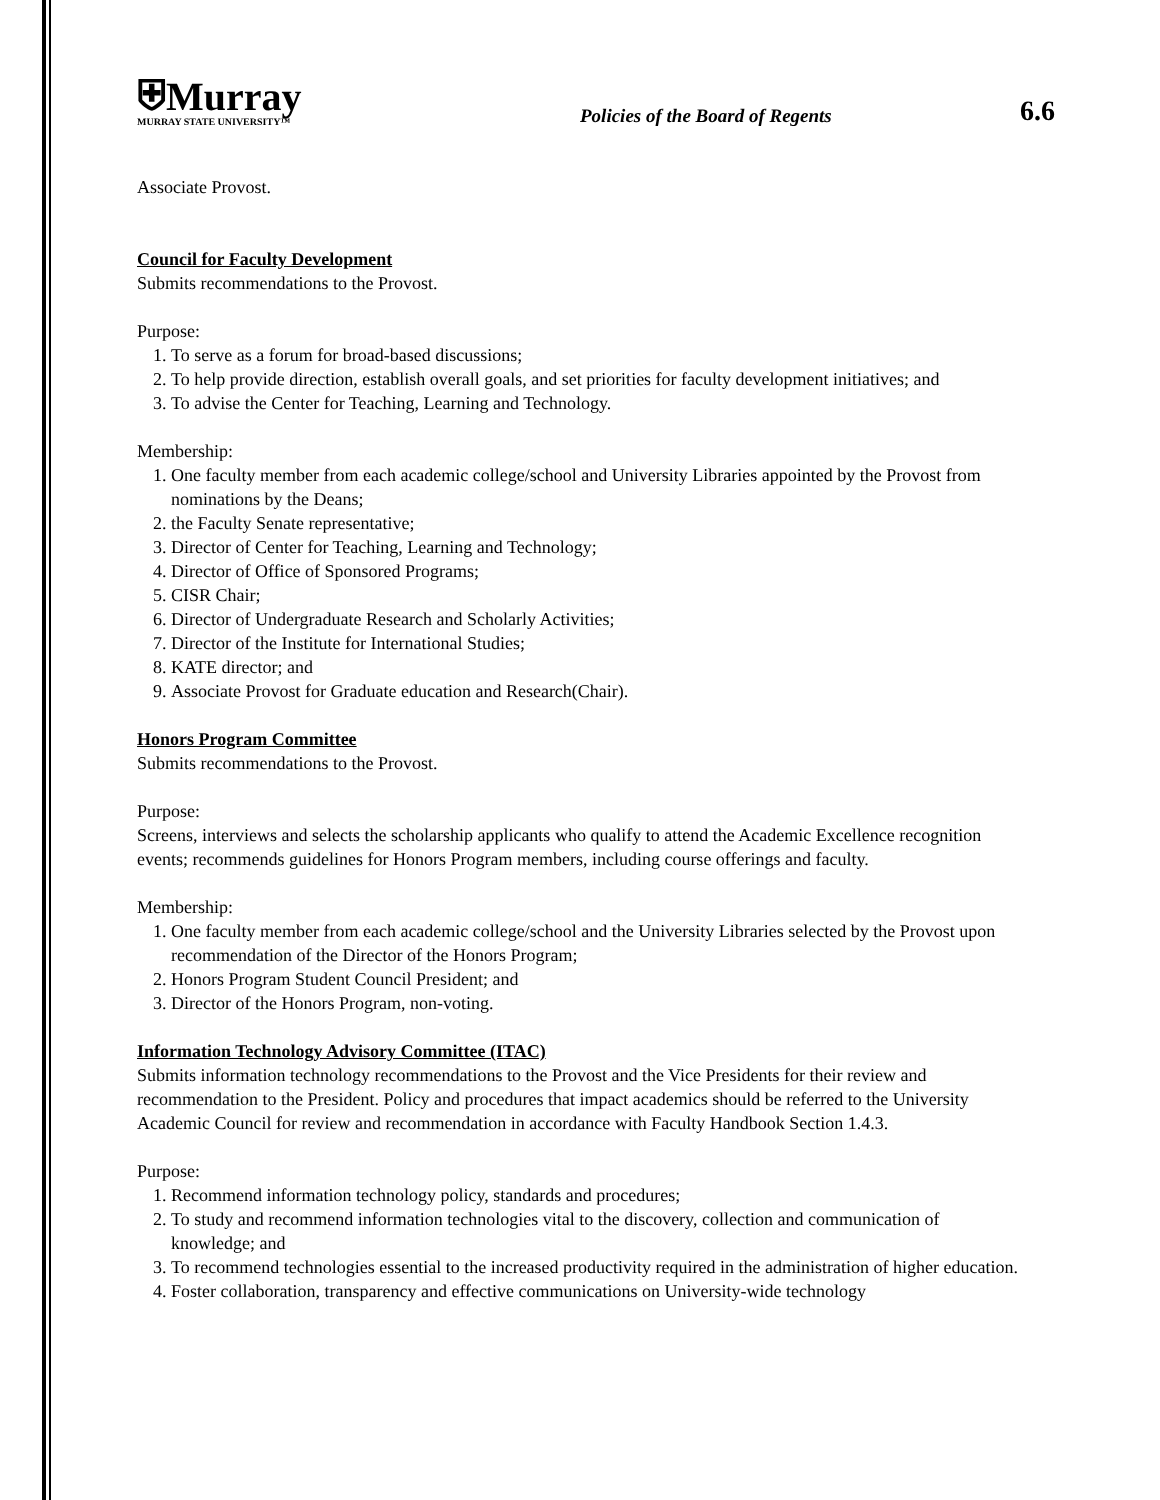⛨Murray
MURRAY STATE UNIVERSITY™
Policies of the Board of Regents
6.6
Associate Provost.
Council for Faculty Development
Submits recommendations to the Provost.
Purpose:
1. To serve as a forum for broad-based discussions;
2. To help provide direction, establish overall goals, and set priorities for faculty development initiatives; and
3. To advise the Center for Teaching, Learning and Technology.
Membership:
1. One faculty member from each academic college/school and University Libraries appointed by the Provost from nominations by the Deans;
2. the Faculty Senate representative;
3. Director of Center for Teaching, Learning and Technology;
4. Director of Office of Sponsored Programs;
5. CISR Chair;
6. Director of Undergraduate Research and Scholarly Activities;
7. Director of the Institute for International Studies;
8. KATE director; and
9. Associate Provost for Graduate education and Research(Chair).
Honors Program Committee
Submits recommendations to the Provost.
Purpose:
Screens, interviews and selects the scholarship applicants who qualify to attend the Academic Excellence recognition events; recommends guidelines for Honors Program members, including course offerings and faculty.
Membership:
1. One faculty member from each academic college/school and the University Libraries selected by the Provost upon recommendation of the Director of the Honors Program;
2. Honors Program Student Council President; and
3. Director of the Honors Program, non-voting.
Information Technology Advisory Committee (ITAC)
Submits information technology recommendations to the Provost and the Vice Presidents for their review and recommendation to the President. Policy and procedures that impact academics should be referred to the University Academic Council for review and recommendation in accordance with Faculty Handbook Section 1.4.3.
Purpose:
1. Recommend information technology policy, standards and procedures;
2. To study and recommend information technologies vital to the discovery, collection and communication of knowledge; and
3. To recommend technologies essential to the increased productivity required in the administration of higher education.
4. Foster collaboration, transparency and effective communications on University-wide technology